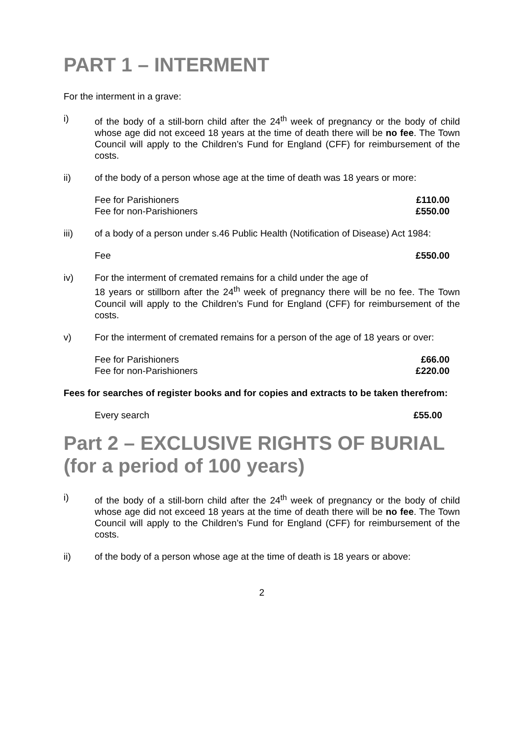PART 1 – INTERMENT
For the interment in a grave:
i) of the body of a still-born child after the 24<sup>th</sup> week of pregnancy or the body of child whose age did not exceed 18 years at the time of death there will be no fee. The Town Council will apply to the Children’s Fund for England (CFF) for reimbursement of the costs.
ii) of the body of a person whose age at the time of death was 18 years or more:
| Fee for Parishioners | £110.00 |
| Fee for non-Parishioners | £550.00 |
iii) of a body of a person under s.46 Public Health (Notification of Disease) Act 1984:
| Fee | £550.00 |
iv) For the interment of cremated remains for a child under the age of
18 years or stillborn after the 24<sup>th</sup> week of pregnancy there will be no fee. The Town Council will apply to the Children’s Fund for England (CFF) for reimbursement of the costs.
v) For the interment of cremated remains for a person of the age of 18 years or over:
| Fee for Parishioners | £66.00 |
| Fee for non-Parishioners | £220.00 |
Fees for searches of register books and for copies and extracts to be taken therefrom:
| Every search | £55.00 |
Part 2 – EXCLUSIVE RIGHTS OF BURIAL (for a period of 100 years)
i) of the body of a still-born child after the 24<sup>th</sup> week of pregnancy or the body of child whose age did not exceed 18 years at the time of death there will be no fee. The Town Council will apply to the Children’s Fund for England (CFF) for reimbursement of the costs.
ii) of the body of a person whose age at the time of death is 18 years or above:
2